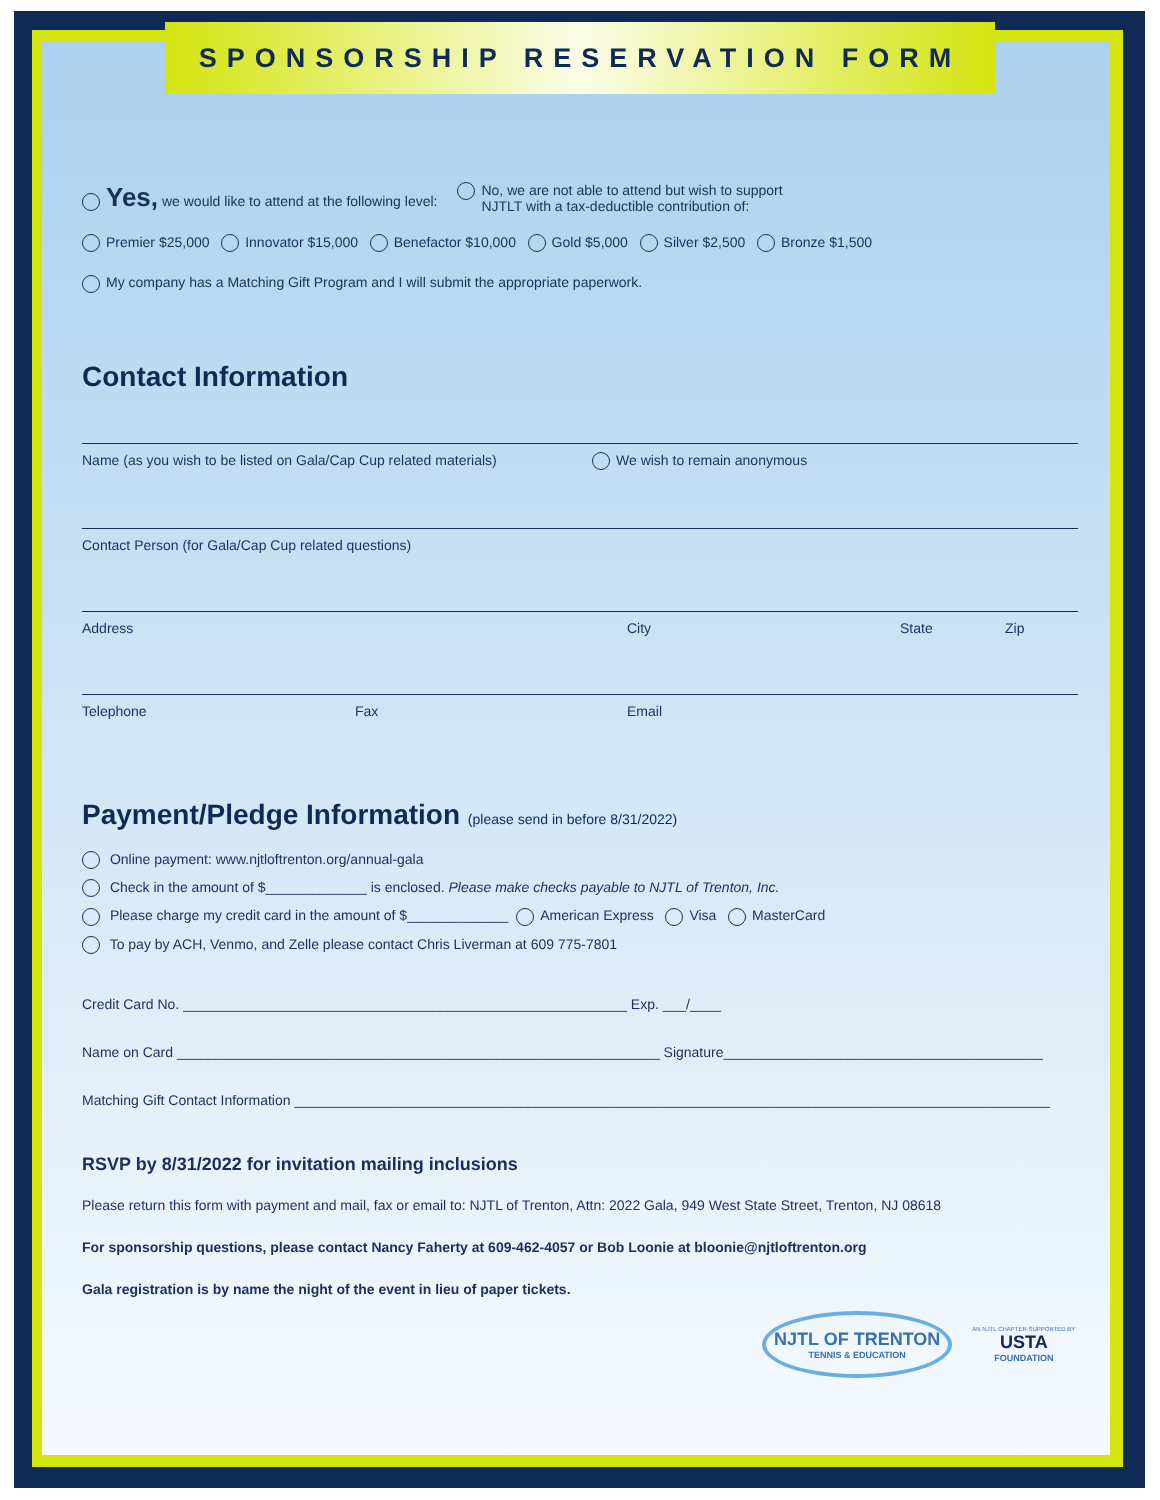SPONSORSHIP RESERVATION FORM
Yes, we would like to attend at the following level:
No, we are not able to attend but wish to support
NJTLT with a tax-deductible contribution of:
Premier $25,000 Innovator $15,000 Benefactor $10,000 Gold $5,000 Silver $2,500 Bronze $1,500
My company has a Matching Gift Program and I will submit the appropriate paperwork.
Contact Information
Name (as you wish to be listed on Gala/Cap Cup related materials) We wish to remain anonymous
Contact Person (for Gala/Cap Cup related questions)
Address City State Zip
Telephone Fax Email
Payment/Pledge Information (please send in before 8/31/2022)
Online payment: www.njtloftrenton.org/annual-gala
Check in the amount of $_____________ is enclosed. Please make checks payable to NJTL of Trenton, Inc.
Please charge my credit card in the amount of $_____________ American Express Visa MasterCard
To pay by ACH, Venmo, and Zelle please contact Chris Liverman at 609 775-7801
Credit Card No. _________________________________________________________ Exp. ___/____
Name on Card ______________________________________________________________ Signature_________________________________________
Matching Gift Contact Information _________________________________________________________________________________________________
RSVP by 8/31/2022 for invitation mailing inclusions
Please return this form with payment and mail, fax or email to: NJTL of Trenton, Attn: 2022 Gala, 949 West State Street, Trenton, NJ 08618
For sponsorship questions, please contact Nancy Faherty at 609-462-4057 or Bob Loonie at bloonie@njtloftrenton.org
Gala registration is by name the night of the event in lieu of paper tickets.
NJTL OF TRENTON
TENNIS & EDUCATION
AN NJTL CHAPTER SUPPORTED BY
USTA
FOUNDATION